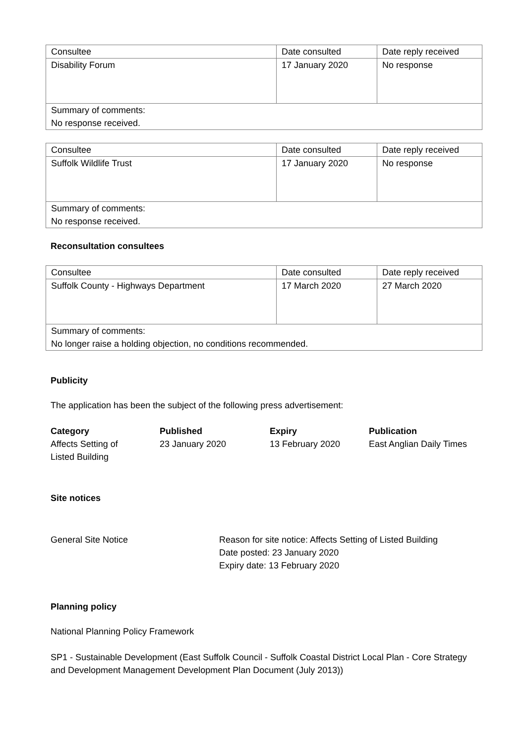| Consultee | Date consulted | Date reply received |
| Disability Forum | 17 January 2020 | No response |
| Summary of comments: No response received. | | |
| Consultee | Date consulted | Date reply received |
| Suffolk Wildlife Trust | 17 January 2020 | No response |
| Summary of comments: No response received. | | |
Reconsultation consultees
| Consultee | Date consulted | Date reply received |
| Suffolk County - Highways Department | 17 March 2020 | 27 March 2020 |
| Summary of comments: No longer raise a holding objection, no conditions recommended. | | |
Publicity
The application has been the subject of the following press advertisement:
| Category | Published | Expiry | Publication |
| --- | --- | --- | --- |
| Affects Setting of Listed Building | 23 January 2020 | 13 February 2020 | East Anglian Daily Times |
Site notices
General Site Notice Reason for site notice: Affects Setting of Listed Building
Date posted: 23 January 2020
Expiry date: 13 February 2020
Planning policy
National Planning Policy Framework
SP1 - Sustainable Development (East Suffolk Council - Suffolk Coastal District Local Plan - Core Strategy and Development Management Development Plan Document (July 2013))